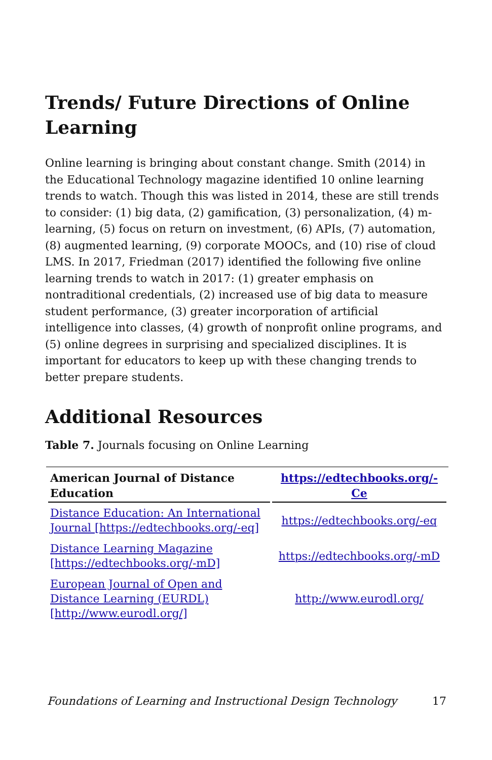Trends/ Future Directions of Online Learning
Online learning is bringing about constant change. Smith (2014) in the Educational Technology magazine identified 10 online learning trends to watch. Though this was listed in 2014, these are still trends to consider: (1) big data, (2) gamification, (3) personalization, (4) m-learning, (5) focus on return on investment, (6) APIs, (7) automation, (8) augmented learning, (9) corporate MOOCs, and (10) rise of cloud LMS. In 2017, Friedman (2017) identified the following five online learning trends to watch in 2017: (1) greater emphasis on nontraditional credentials, (2) increased use of big data to measure student performance, (3) greater incorporation of artificial intelligence into classes, (4) growth of nonprofit online programs, and (5) online degrees in surprising and specialized disciplines. It is important for educators to keep up with these changing trends to better prepare students.
Additional Resources
Table 7. Journals focusing on Online Learning
| American Journal of Distance Education | https://edtechbooks.org/-Ce |
| --- | --- |
| Distance Education: An International Journal [https://edtechbooks.org/-eq] | https://edtechbooks.org/-eq |
| Distance Learning Magazine [https://edtechbooks.org/-mD] | https://edtechbooks.org/-mD |
| European Journal of Open and Distance Learning (EURDL) [http://www.eurodl.org/] | http://www.eurodl.org/ |
Foundations of Learning and Instructional Design Technology 17